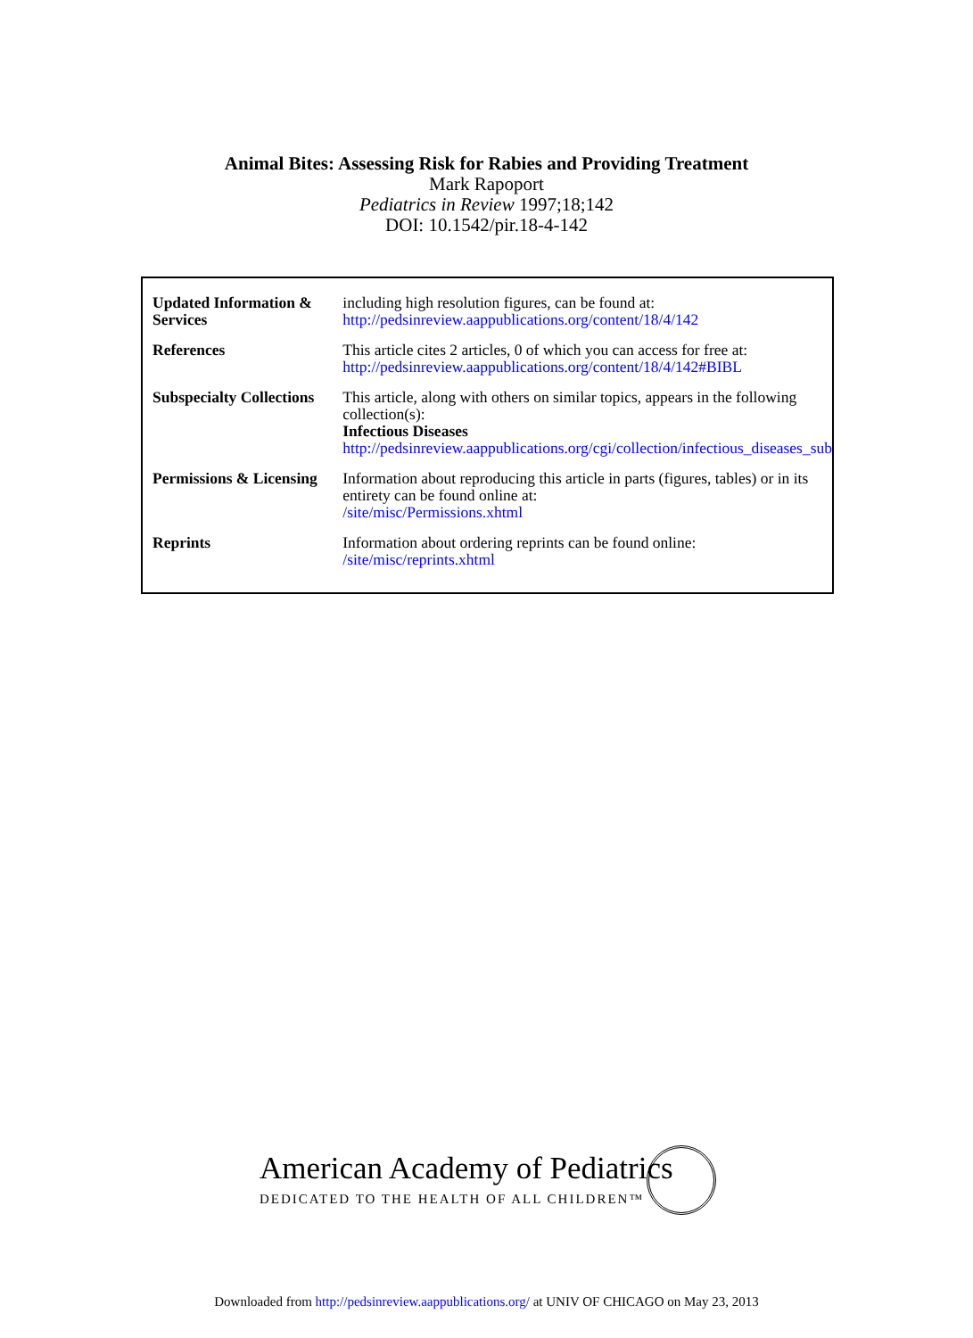Animal Bites: Assessing Risk for Rabies and Providing Treatment
Mark Rapoport
Pediatrics in Review 1997;18;142
DOI: 10.1542/pir.18-4-142
| Updated Information & Services | including high resolution figures, can be found at: http://pedsinreview.aappublications.org/content/18/4/142 |
| References | This article cites 2 articles, 0 of which you can access for free at: http://pedsinreview.aappublications.org/content/18/4/142#BIBL |
| Subspecialty Collections | This article, along with others on similar topics, appears in the following collection(s): Infectious Diseases http://pedsinreview.aappublications.org/cgi/collection/infectious_diseases_sub |
| Permissions & Licensing | Information about reproducing this article in parts (figures, tables) or in its entirety can be found online at: /site/misc/Permissions.xhtml |
| Reprints | Information about ordering reprints can be found online: /site/misc/reprints.xhtml |
American Academy of Pediatrics
DEDICATED TO THE HEALTH OF ALL CHILDREN™
Downloaded from http://pedsinreview.aappublications.org/ at UNIV OF CHICAGO on May 23, 2013